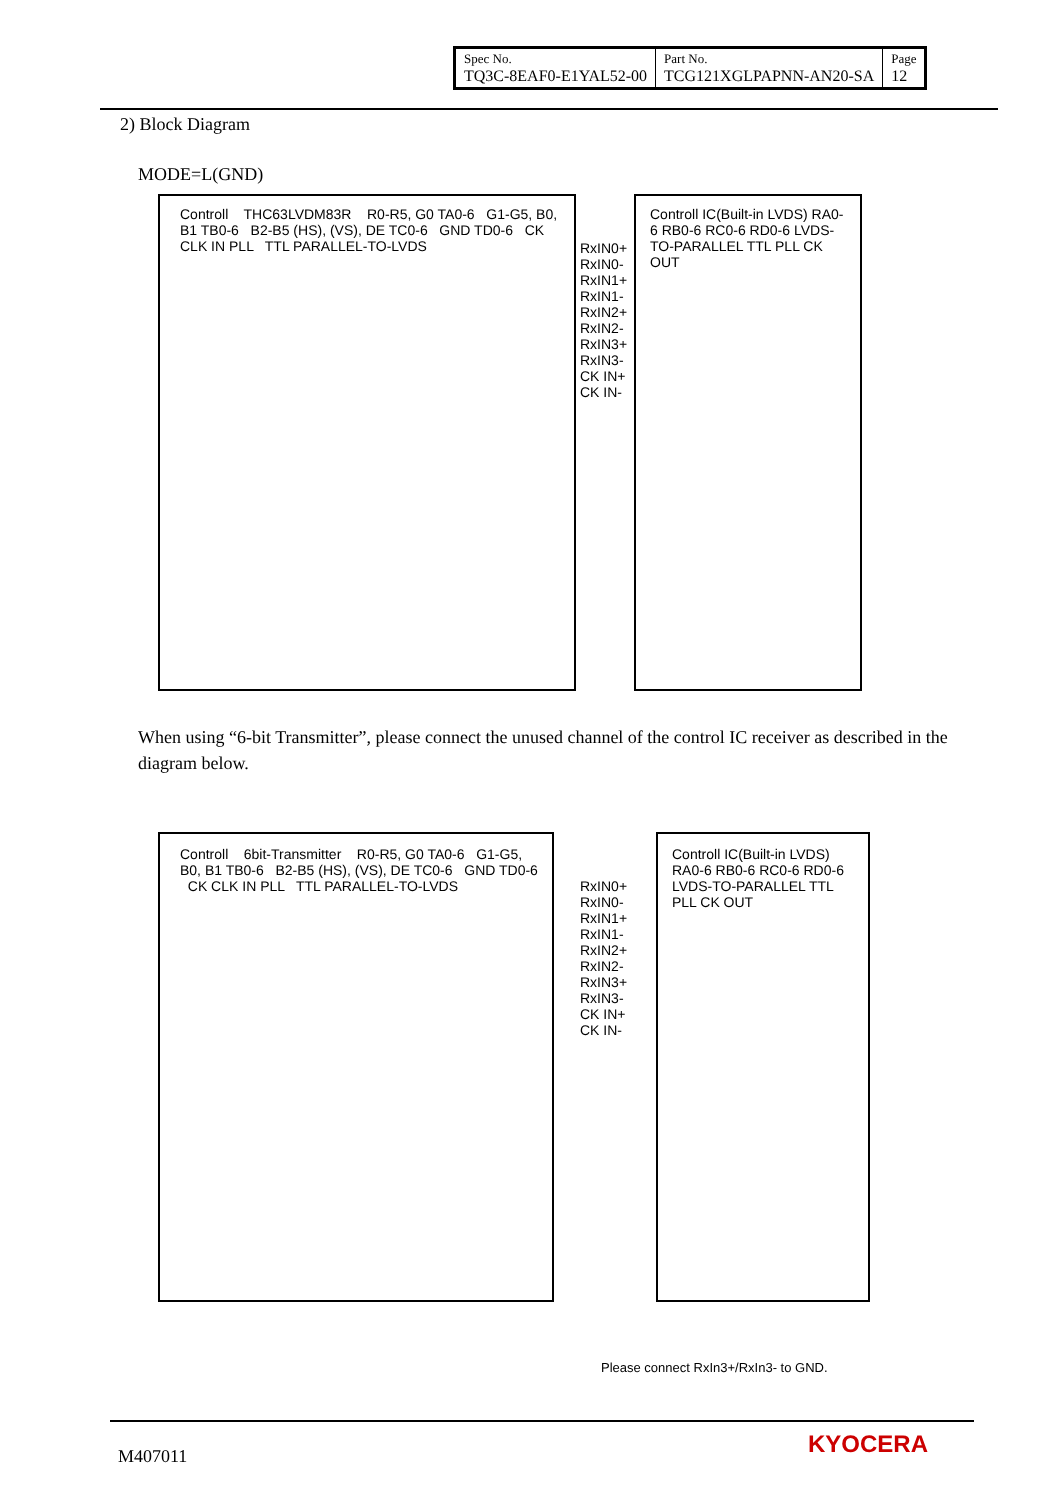| Spec No. TQ3C-8EAF0-E1YAL52-00 | Part No. TCG121XGLPAPNN-AN20-SA | Page 12 |
2) Block Diagram
MODE=L(GND)
Controll THC63LVDM83R R0-R5, G0 TA0-6 G1-G5, B0, B1 TB0-6 B2-B5 (HS), (VS), DE TC0-6 GND TD0-6 CK CLK IN PLL TTL PARALLEL-TO-LVDS
RxIN0+ RxIN0- RxIN1+ RxIN1- RxIN2+ RxIN2- RxIN3+ RxIN3- CK IN+ CK IN-
Controll IC(Built-in LVDS) RA0-6 RB0-6 RC0-6 RD0-6 LVDS-TO-PARALLEL TTL PLL CK OUT
When using “6-bit Transmitter”, please connect the unused channel of the control IC receiver as described in the diagram below.
Controll 6bit-Transmitter R0-R5, G0 TA0-6 G1-G5, B0, B1 TB0-6 B2-B5 (HS), (VS), DE TC0-6 GND TD0-6 CK CLK IN PLL TTL PARALLEL-TO-LVDS
RxIN0+ RxIN0- RxIN1+ RxIN1- RxIN2+ RxIN2- RxIN3+ RxIN3- CK IN+ CK IN-
Controll IC(Built-in LVDS) RA0-6 RB0-6 RC0-6 RD0-6 LVDS-TO-PARALLEL TTL PLL CK OUT
Please connect RxIn3+/RxIn3- to GND.
M407011 KYOCERA